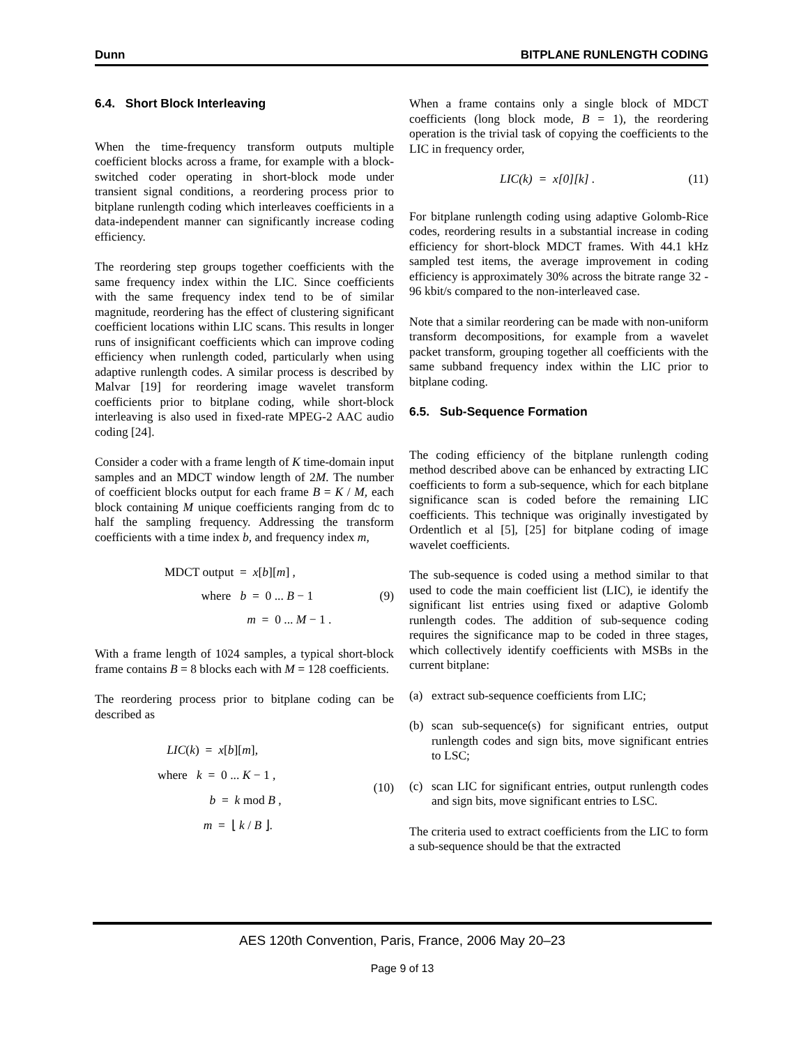Dunn BITPLANE RUNLENGTH CODING
6.4. Short Block Interleaving
When the time-frequency transform outputs multiple coefficient blocks across a frame, for example with a block-switched coder operating in short-block mode under transient signal conditions, a reordering process prior to bitplane runlength coding which interleaves coefficients in a data-independent manner can significantly increase coding efficiency.
The reordering step groups together coefficients with the same frequency index within the LIC. Since coefficients with the same frequency index tend to be of similar magnitude, reordering has the effect of clustering significant coefficient locations within LIC scans. This results in longer runs of insignificant coefficients which can improve coding efficiency when runlength coded, particularly when using adaptive runlength codes. A similar process is described by Malvar [19] for reordering image wavelet transform coefficients prior to bitplane coding, while short-block interleaving is also used in fixed-rate MPEG-2 AAC audio coding [24].
Consider a coder with a frame length of K time-domain input samples and an MDCT window length of 2M. The number of coefficient blocks output for each frame B = K / M, each block containing M unique coefficients ranging from dc to half the sampling frequency. Addressing the transform coefficients with a time index b, and frequency index m,
MDCT output = x[b][m] ,
where b = 0 ... B − 1
m = 0 ... M − 1 .
(9)
With a frame length of 1024 samples, a typical short-block frame contains B = 8 blocks each with M = 128 coefficients.
The reordering process prior to bitplane coding can be described as
LIC(k) = x[b][m],
where k = 0 ... K − 1 ,
b = k mod B ,
m = ⌊ k / B ⌋.
(10)
When a frame contains only a single block of MDCT coefficients (long block mode, B = 1), the reordering operation is the trivial task of copying the coefficients to the LIC in frequency order,
LIC(k) = x[0][k] . (11)
For bitplane runlength coding using adaptive Golomb-Rice codes, reordering results in a substantial increase in coding efficiency for short-block MDCT frames. With 44.1 kHz sampled test items, the average improvement in coding efficiency is approximately 30% across the bitrate range 32 - 96 kbit/s compared to the non-interleaved case.
Note that a similar reordering can be made with non-uniform transform decompositions, for example from a wavelet packet transform, grouping together all coefficients with the same subband frequency index within the LIC prior to bitplane coding.
6.5. Sub-Sequence Formation
The coding efficiency of the bitplane runlength coding method described above can be enhanced by extracting LIC coefficients to form a sub-sequence, which for each bitplane significance scan is coded before the remaining LIC coefficients. This technique was originally investigated by Ordentlich et al [5], [25] for bitplane coding of image wavelet coefficients.
The sub-sequence is coded using a method similar to that used to code the main coefficient list (LIC), ie identify the significant list entries using fixed or adaptive Golomb runlength codes. The addition of sub-sequence coding requires the significance map to be coded in three stages, which collectively identify coefficients with MSBs in the current bitplane:
(a) extract sub-sequence coefficients from LIC;
(b) scan sub-sequence(s) for significant entries, output runlength codes and sign bits, move significant entries to LSC;
(c) scan LIC for significant entries, output runlength codes and sign bits, move significant entries to LSC.
The criteria used to extract coefficients from the LIC to form a sub-sequence should be that the extracted
AES 120th Convention, Paris, France, 2006 May 20–23
Page 9 of 13